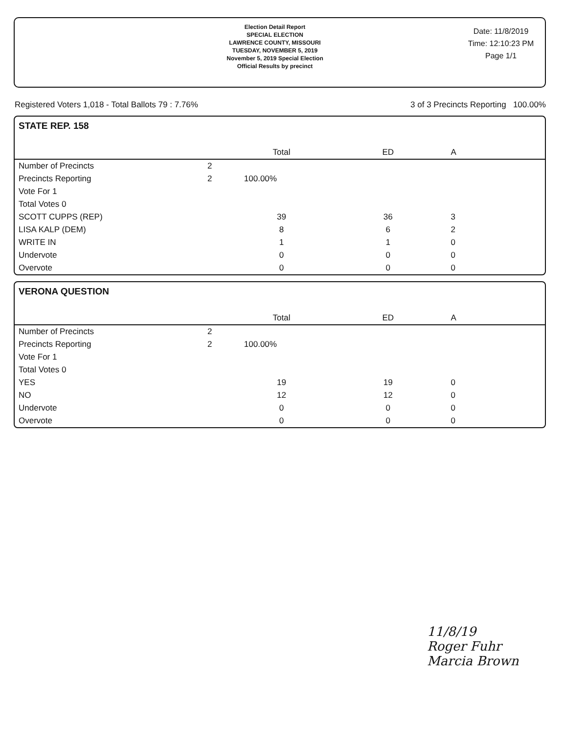Election Detail Report
SPECIAL ELECTION
LAWRENCE COUNTY, MISSOURI
TUESDAY, NOVEMBER 5, 2019
November 5, 2019 Special Election
Official Results by precinct
Date: 11/8/2019
Time: 12:10:23 PM
Page 1/1
Registered Voters 1,018 - Total Ballots 79 : 7.76% 3 of 3 Precincts Reporting 100.00%
STATE REP. 158
| Number of Precincts | 2 | | | |
| Precincts Reporting | 2 | 100.00% | | |
| Vote For 1 | | | | |
| Total Votes 0 | | | | |
| | Total | | ED | A |
| SCOTT CUPPS (REP) | 39 | | 36 | 3 |
| LISA KALP (DEM) | 8 | | 6 | 2 |
| WRITE IN | 1 | | 1 | 0 |
| Undervote | 0 | | 0 | 0 |
| Overvote | 0 | | 0 | 0 |
VERONA QUESTION
| Number of Precincts | 2 | | | |
| Precincts Reporting | 2 | 100.00% | | |
| Vote For 1 | | | | |
| Total Votes 0 | | | | |
| | Total | | ED | A |
| YES | 19 | | 19 | 0 |
| NO | 12 | | 12 | 0 |
| Undervote | 0 | | 0 | 0 |
| Overvote | 0 | | 0 | 0 |
11/8/19
Roger Fuhr
Marcia Brown